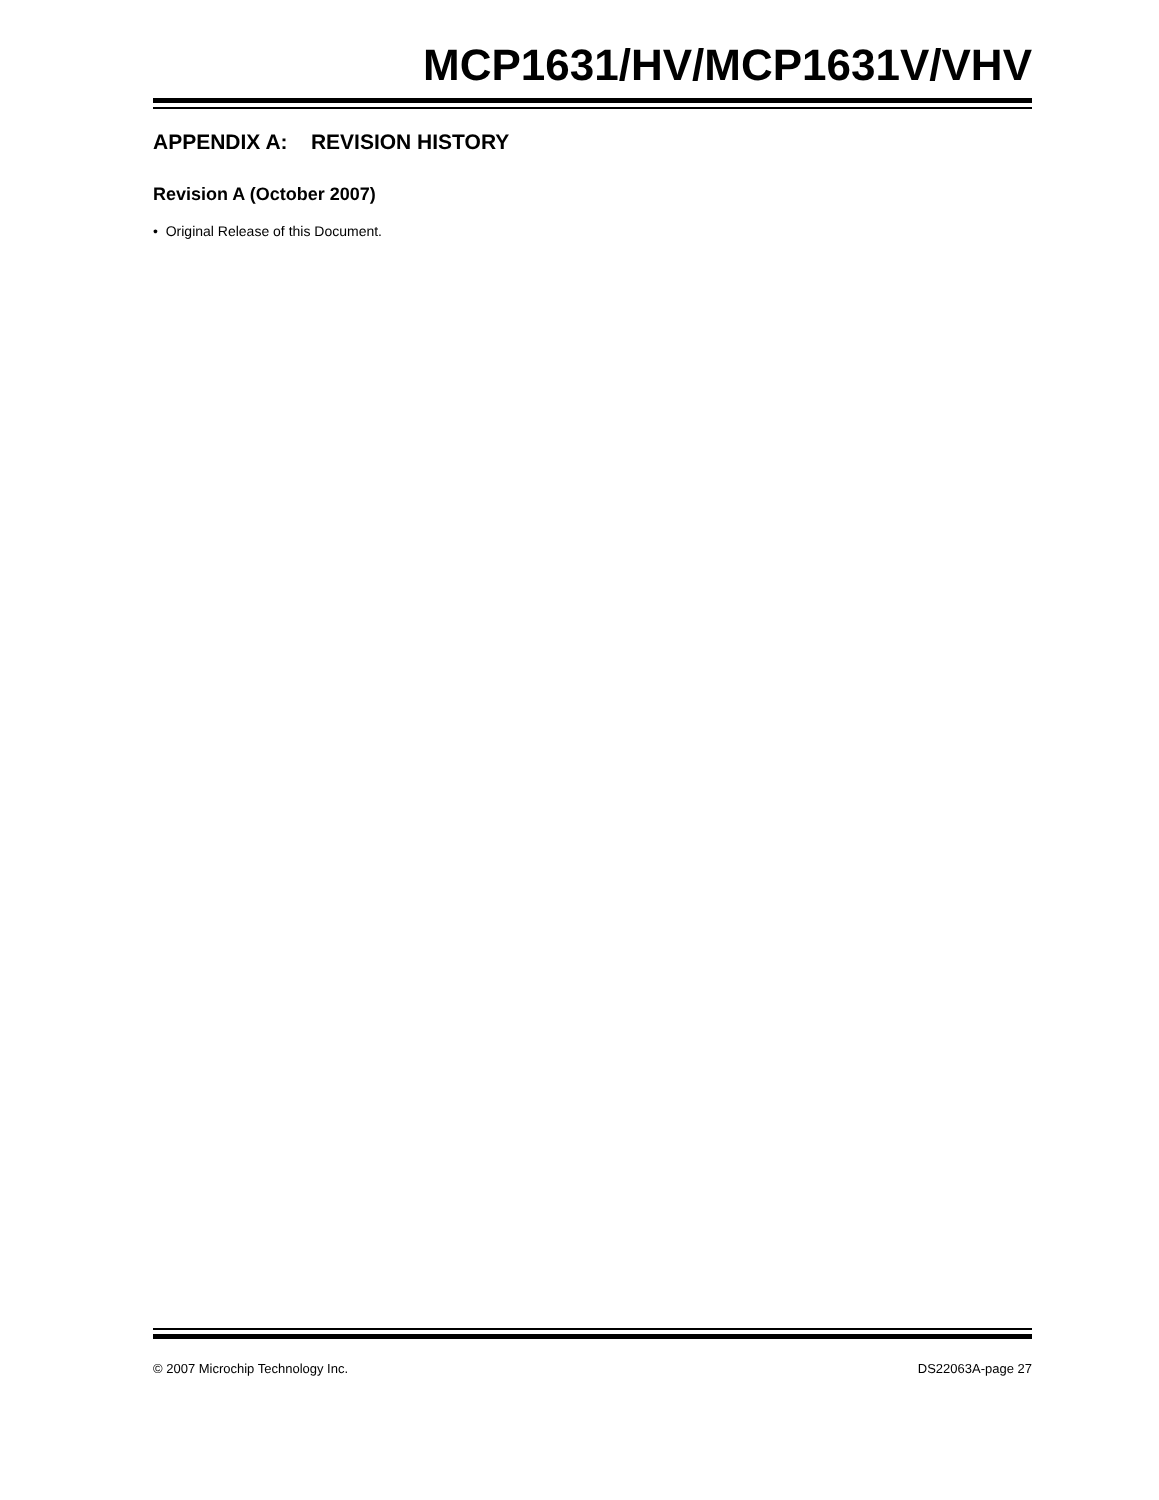MCP1631/HV/MCP1631V/VHV
APPENDIX A: REVISION HISTORY
Revision A (October 2007)
• Original Release of this Document.
© 2007 Microchip Technology Inc. DS22063A-page 27